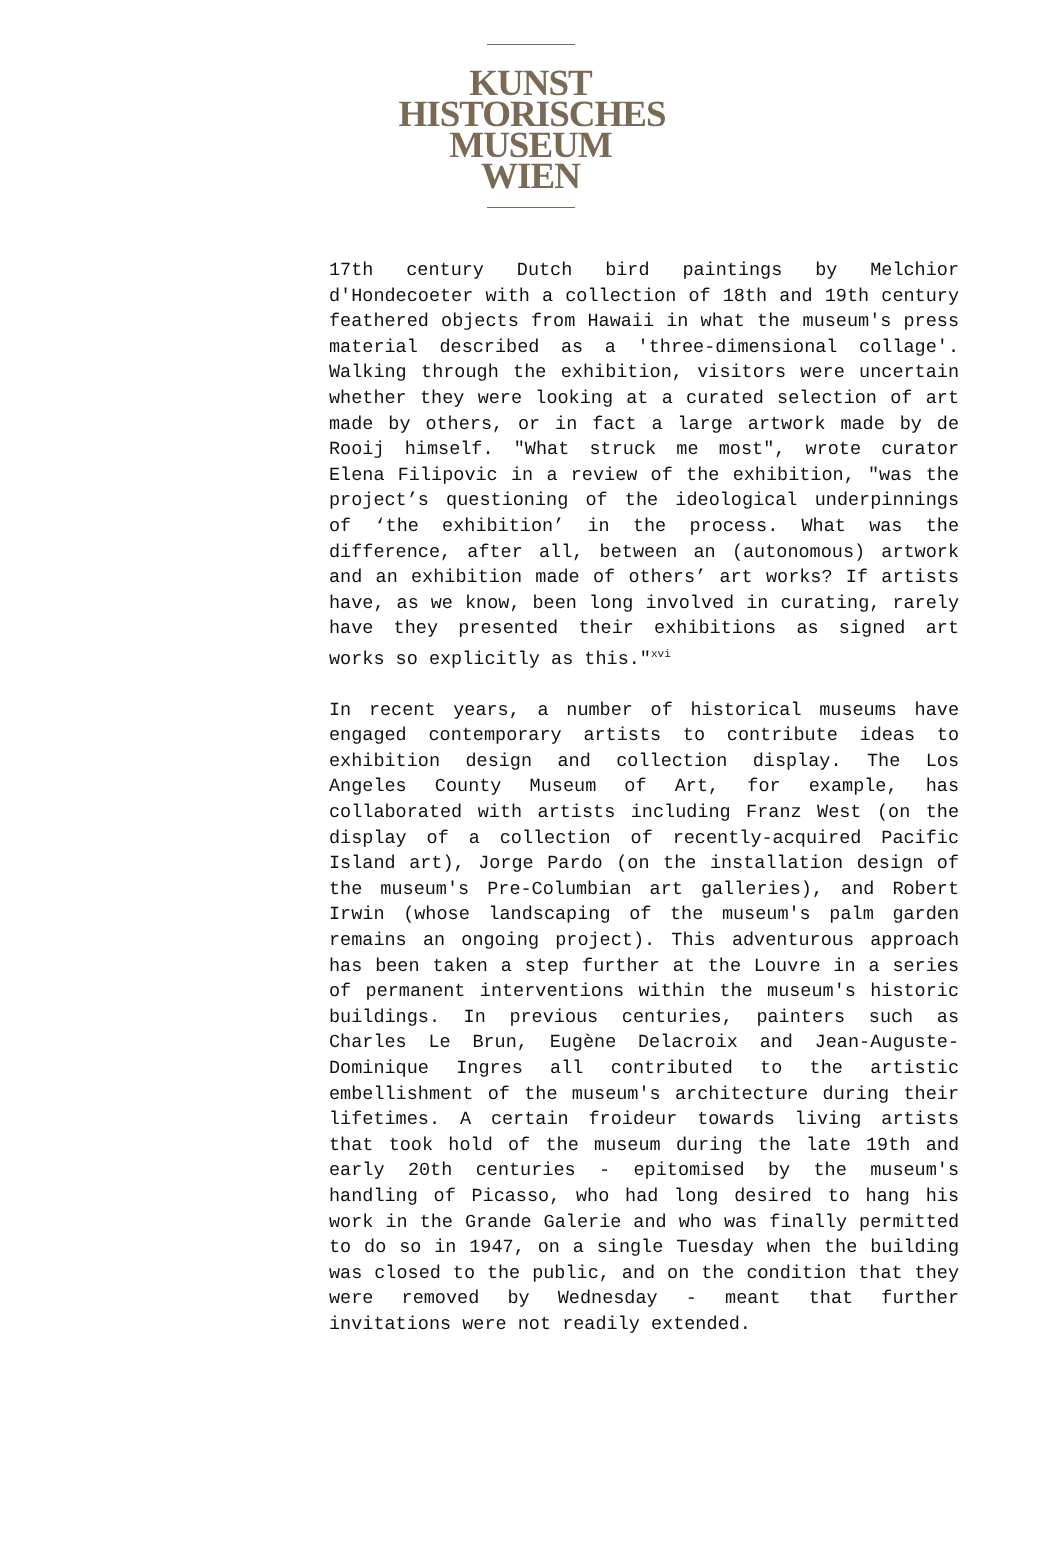KUNST
HISTORISCHES
MUSEUM
WIEN
17th century Dutch bird paintings by Melchior d'Hondecoeter with a collection of 18th and 19th century feathered objects from Hawaii in what the museum's press material described as a 'three-dimensional collage'. Walking through the exhibition, visitors were uncertain whether they were looking at a curated selection of art made by others, or in fact a large artwork made by de Rooij himself. "What struck me most", wrote curator Elena Filipovic in a review of the exhibition, "was the project’s questioning of the ideological underpinnings of ‘the exhibition’ in the process. What was the difference, after all, between an (autonomous) artwork and an exhibition made of others’ art works? If artists have, as we know, been long involved in curating, rarely have they presented their exhibitions as signed art works so explicitly as this."<sup>xvi</sup>
In recent years, a number of historical museums have engaged contemporary artists to contribute ideas to exhibition design and collection display. The Los Angeles County Museum of Art, for example, has collaborated with artists including Franz West (on the display of a collection of recently-acquired Pacific Island art), Jorge Pardo (on the installation design of the museum's Pre-Columbian art galleries), and Robert Irwin (whose landscaping of the museum's palm garden remains an ongoing project). This adventurous approach has been taken a step further at the Louvre in a series of permanent interventions within the museum's historic buildings. In previous centuries, painters such as Charles Le Brun, Eugène Delacroix and Jean-Auguste-Dominique Ingres all contributed to the artistic embellishment of the museum's architecture during their lifetimes. A certain froideur towards living artists that took hold of the museum during the late 19th and early 20th centuries - epitomised by the museum's handling of Picasso, who had long desired to hang his work in the Grande Galerie and who was finally permitted to do so in 1947, on a single Tuesday when the building was closed to the public, and on the condition that they were removed by Wednesday - meant that further invitations were not readily extended.